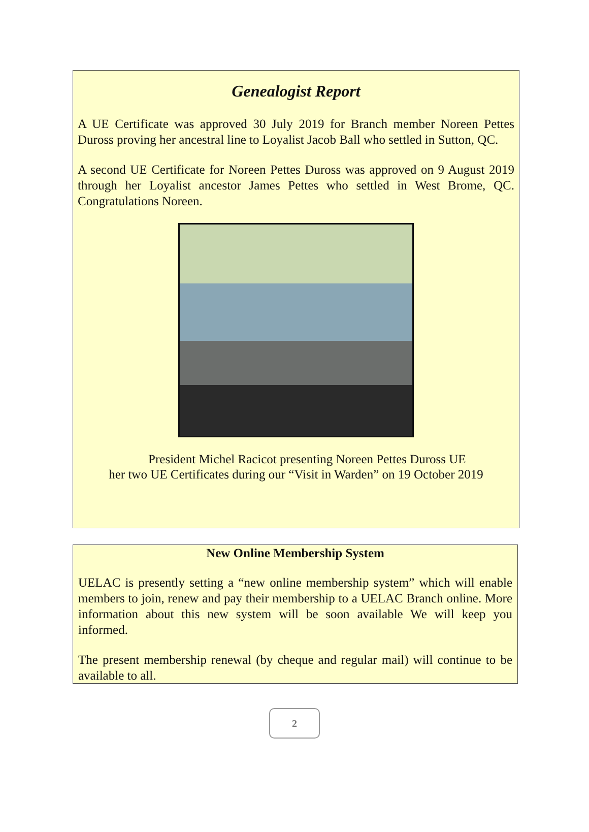Genealogist Report
A UE Certificate was approved 30 July 2019 for Branch member Noreen Pettes Duross proving her ancestral line to Loyalist Jacob Ball who settled in Sutton, QC.
A second UE Certificate for Noreen Pettes Duross was approved on 9 August 2019 through her Loyalist ancestor James Pettes who settled in West Brome, QC. Congratulations Noreen.
President Michel Racicot presenting Noreen Pettes Duross UE
her two UE Certificates during our “Visit in Warden” on 19 October 2019
New Online Membership System
UELAC is presently setting a “new online membership system” which will enable members to join, renew and pay their membership to a UELAC Branch online. More information about this new system will be soon available We will keep you informed.
The present membership renewal (by cheque and regular mail) will continue to be available to all.
2